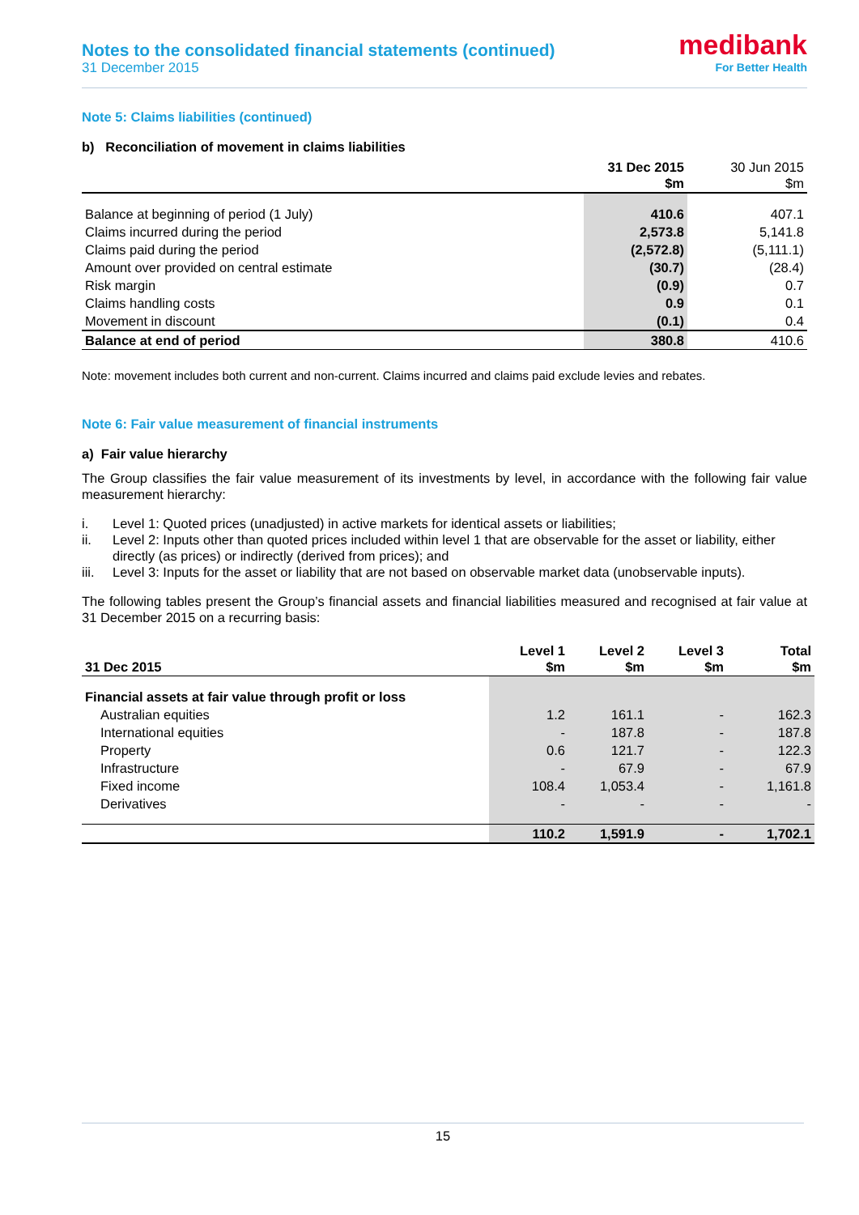Notes to the consolidated financial statements (continued)
31 December 2015
medibank
For Better Health
Note 5: Claims liabilities (continued)
b) Reconciliation of movement in claims liabilities
| | 31 Dec 2015 $m | 30 Jun 2015 $m |
| --- | --- | --- |
| Balance at beginning of period (1 July) | 410.6 | 407.1 |
| Claims incurred during the period | 2,573.8 | 5,141.8 |
| Claims paid during the period | (2,572.8) | (5,111.1) |
| Amount over provided on central estimate | (30.7) | (28.4) |
| Risk margin | (0.9) | 0.7 |
| Claims handling costs | 0.9 | 0.1 |
| Movement in discount | (0.1) | 0.4 |
| Balance at end of period | 380.8 | 410.6 |
Note: movement includes both current and non-current. Claims incurred and claims paid exclude levies and rebates.
Note 6: Fair value measurement of financial instruments
a) Fair value hierarchy
The Group classifies the fair value measurement of its investments by level, in accordance with the following fair value measurement hierarchy:
i. Level 1: Quoted prices (unadjusted) in active markets for identical assets or liabilities;
ii. Level 2: Inputs other than quoted prices included within level 1 that are observable for the asset or liability, either directly (as prices) or indirectly (derived from prices); and
iii. Level 3: Inputs for the asset or liability that are not based on observable market data (unobservable inputs).
The following tables present the Group’s financial assets and financial liabilities measured and recognised at fair value at 31 December 2015 on a recurring basis:
| 31 Dec 2015 | Level 1 $m | Level 2 $m | Level 3 $m | Total $m |
| --- | --- | --- | --- | --- |
| Financial assets at fair value through profit or loss | | | | |
| Australian equities | 1.2 | 161.1 | - | 162.3 |
| International equities | - | 187.8 | - | 187.8 |
| Property | 0.6 | 121.7 | - | 122.3 |
| Infrastructure | - | 67.9 | - | 67.9 |
| Fixed income | 108.4 | 1,053.4 | - | 1,161.8 |
| Derivatives | - | - | - | - |
| | 110.2 | 1,591.9 | - | 1,702.1 |
15